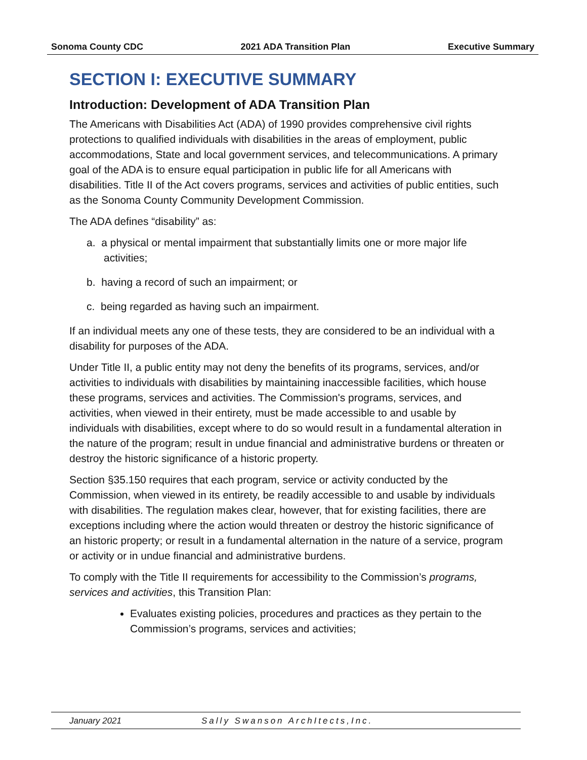Sonoma County CDC 2021 ADA Transition Plan Executive Summary
SECTION I: EXECUTIVE SUMMARY
Introduction: Development of ADA Transition Plan
The Americans with Disabilities Act (ADA) of 1990 provides comprehensive civil rights protections to qualified individuals with disabilities in the areas of employment, public accommodations, State and local government services, and telecommunications. A primary goal of the ADA is to ensure equal participation in public life for all Americans with disabilities. Title II of the Act covers programs, services and activities of public entities, such as the Sonoma County Community Development Commission.
The ADA defines “disability” as:
a. a physical or mental impairment that substantially limits one or more major life activities;
b. having a record of such an impairment; or
c. being regarded as having such an impairment.
If an individual meets any one of these tests, they are considered to be an individual with a disability for purposes of the ADA.
Under Title II, a public entity may not deny the benefits of its programs, services, and/or activities to individuals with disabilities by maintaining inaccessible facilities, which house these programs, services and activities. The Commission's programs, services, and activities, when viewed in their entirety, must be made accessible to and usable by individuals with disabilities, except where to do so would result in a fundamental alteration in the nature of the program; result in undue financial and administrative burdens or threaten or destroy the historic significance of a historic property.
Section §35.150 requires that each program, service or activity conducted by the Commission, when viewed in its entirety, be readily accessible to and usable by individuals with disabilities. The regulation makes clear, however, that for existing facilities, there are exceptions including where the action would threaten or destroy the historic significance of an historic property; or result in a fundamental alternation in the nature of a service, program or activity or in undue financial and administrative burdens.
To comply with the Title II requirements for accessibility to the Commission’s programs, services and activities, this Transition Plan:
Evaluates existing policies, procedures and practices as they pertain to the Commission’s programs, services and activities;
January 2021 Sally Swanson ArchItects,Inc.